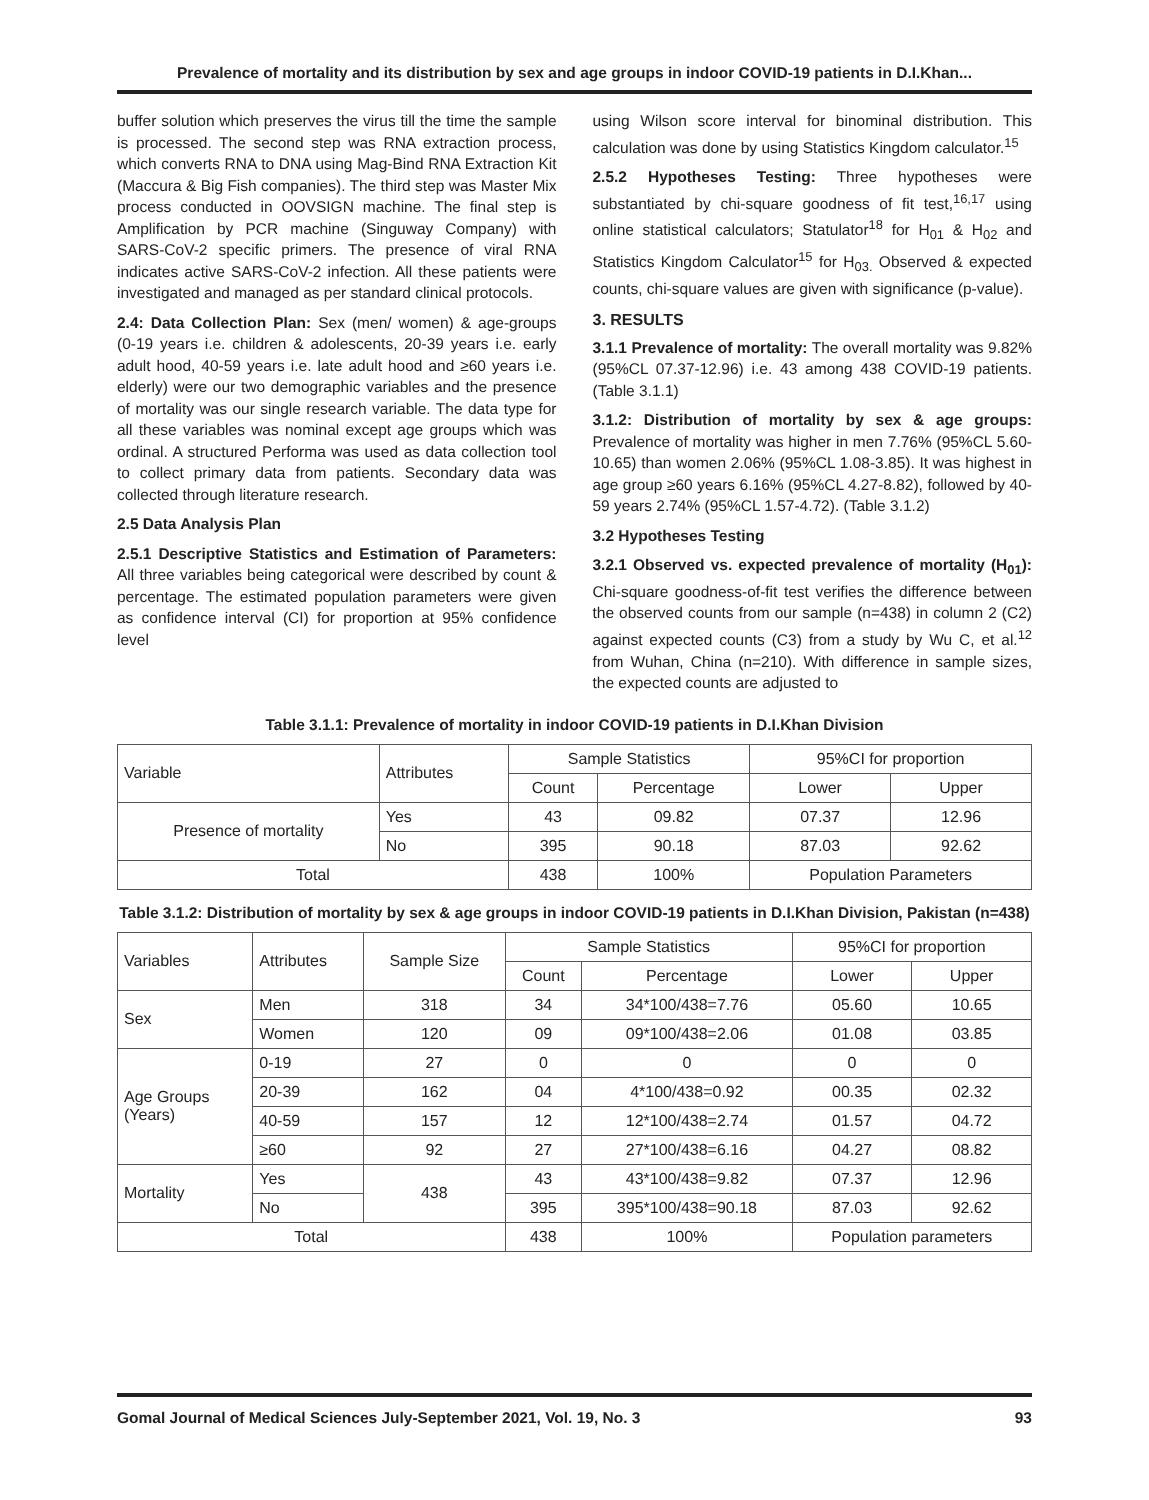Prevalence of mortality and its distribution by sex and age groups in indoor COVID-19 patients in D.I.Khan...
buffer solution which preserves the virus till the time the sample is processed. The second step was RNA extraction process, which converts RNA to DNA using Mag-Bind RNA Extraction Kit (Maccura & Big Fish companies). The third step was Master Mix process conducted in OOVSIGN machine. The final step is Amplification by PCR machine (Singuway Company) with SARS-CoV-2 specific primers. The presence of viral RNA indicates active SARS-CoV-2 infection. All these patients were investigated and managed as per standard clinical protocols.
2.4: Data Collection Plan: Sex (men/ women) & age-groups (0-19 years i.e. children & adolescents, 20-39 years i.e. early adult hood, 40-59 years i.e. late adult hood and ≥60 years i.e. elderly) were our two demographic variables and the presence of mortality was our single research variable. The data type for all these variables was nominal except age groups which was ordinal. A structured Performa was used as data collection tool to collect primary data from patients. Secondary data was collected through literature research.
2.5 Data Analysis Plan
2.5.1 Descriptive Statistics and Estimation of Parameters: All three variables being categorical were described by count & percentage. The estimated population parameters were given as confidence interval (CI) for proportion at 95% confidence level
using Wilson score interval for binominal distribution. This calculation was done by using Statistics Kingdom calculator.<sup>15</sup>
2.5.2 Hypotheses Testing: Three hypotheses were substantiated by chi-square goodness of fit test,<sup>16,17</sup> using online statistical calculators; Statulator<sup>18</sup> for H<sub>01</sub> & H<sub>02</sub> and Statistics Kingdom Calculator<sup>15</sup> for H<sub>03.</sub> Observed & expected counts, chi-square values are given with significance (p-value).
3. RESULTS
3.1.1 Prevalence of mortality: The overall mortality was 9.82% (95%CL 07.37-12.96) i.e. 43 among 438 COVID-19 patients. (Table 3.1.1)
3.1.2: Distribution of mortality by sex & age groups: Prevalence of mortality was higher in men 7.76% (95%CL 5.60-10.65) than women 2.06% (95%CL 1.08-3.85). It was highest in age group ≥60 years 6.16% (95%CL 4.27-8.82), followed by 40-59 years 2.74% (95%CL 1.57-4.72). (Table 3.1.2)
3.2 Hypotheses Testing
3.2.1 Observed vs. expected prevalence of mortality (H<sub>01</sub>): Chi-square goodness-of-fit test verifies the difference between the observed counts from our sample (n=438) in column 2 (C2) against expected counts (C3) from a study by Wu C, et al.<sup>12</sup> from Wuhan, China (n=210). With difference in sample sizes, the expected counts are adjusted to
Table 3.1.1: Prevalence of mortality in indoor COVID-19 patients in D.I.Khan Division
| Variable | Attributes | Sample Statistics | | 95%CI for proportion | |
| | | Count | Percentage | Lower | Upper |
| Presence of mortality | Yes | 43 | 09.82 | 07.37 | 12.96 |
| | No | 395 | 90.18 | 87.03 | 92.62 |
| Total | | 438 | 100% | Population Parameters | |
Table 3.1.2: Distribution of mortality by sex & age groups in indoor COVID-19 patients in D.I.Khan Division, Pakistan (n=438)
| Variables | Attributes | Sample Size | Sample Statistics | | 95%CI for proportion | |
| | | | Count | Percentage | Lower | Upper |
| Sex | Men | 318 | 34 | 34*100/438=7.76 | 05.60 | 10.65 |
| | Women | 120 | 09 | 09*100/438=2.06 | 01.08 | 03.85 |
| Age Groups (Years) | 0-19 | 27 | 0 | 0 | 0 | 0 |
| | 20-39 | 162 | 04 | 4*100/438=0.92 | 00.35 | 02.32 |
| | 40-59 | 157 | 12 | 12*100/438=2.74 | 01.57 | 04.72 |
| | ≥60 | 92 | 27 | 27*100/438=6.16 | 04.27 | 08.82 |
| Mortality | Yes | 438 | 43 | 43*100/438=9.82 | 07.37 | 12.96 |
| | No | | 395 | 395*100/438=90.18 | 87.03 | 92.62 |
| Total | | | 438 | 100% | Population parameters | |
Gomal Journal of Medical Sciences July-September 2021, Vol. 19, No. 3 93